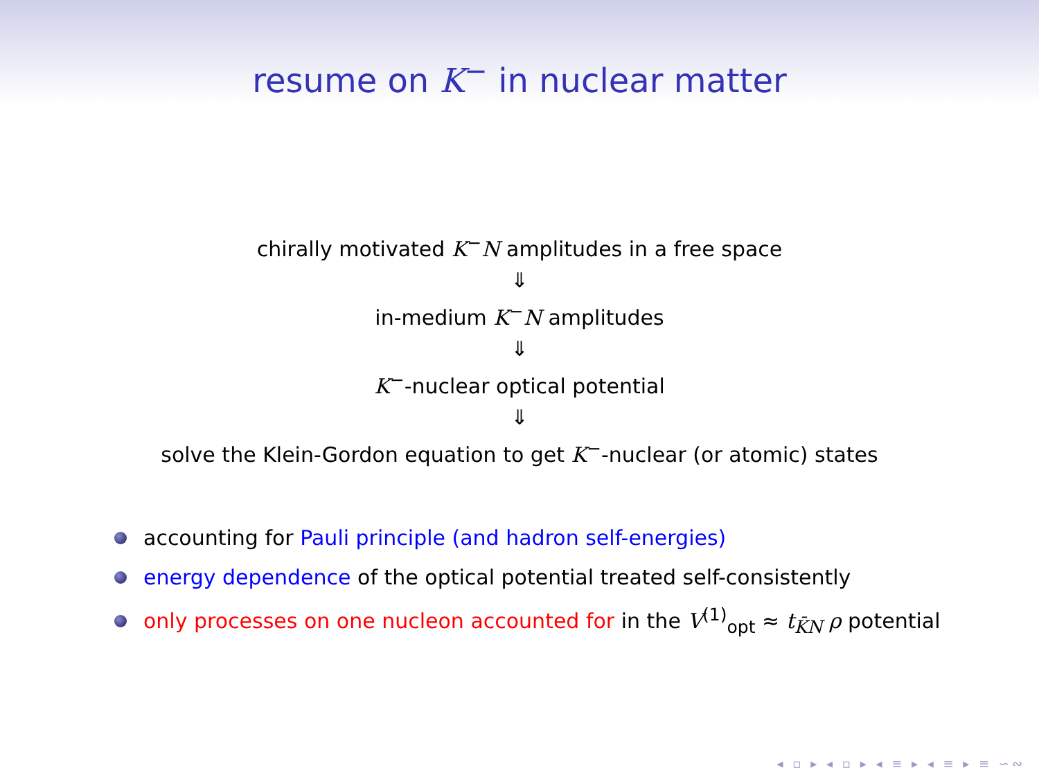resume on K<sup>−</sup> in nuclear matter
chirally motivated K<sup>−</sup>N amplitudes in a free space
⇓
in-medium K<sup>−</sup>N amplitudes
⇓
K<sup>−</sup>-nuclear optical potential
⇓
solve the Klein-Gordon equation to get K<sup>−</sup>-nuclear (or atomic) states
accounting for Pauli principle (and hadron self-energies)
energy dependence of the optical potential treated self-consistently
only processes on one nucleon accounted for in the V<sup>(1)</sup><sub>opt</sub> ≈ t<sub>K̄N</sub> ρ potential
◂ ▫ ▸ ◂ ▫ ▸ ◂ ≡ ▸ ◂ ≡ ▸ ≡ ∽∾